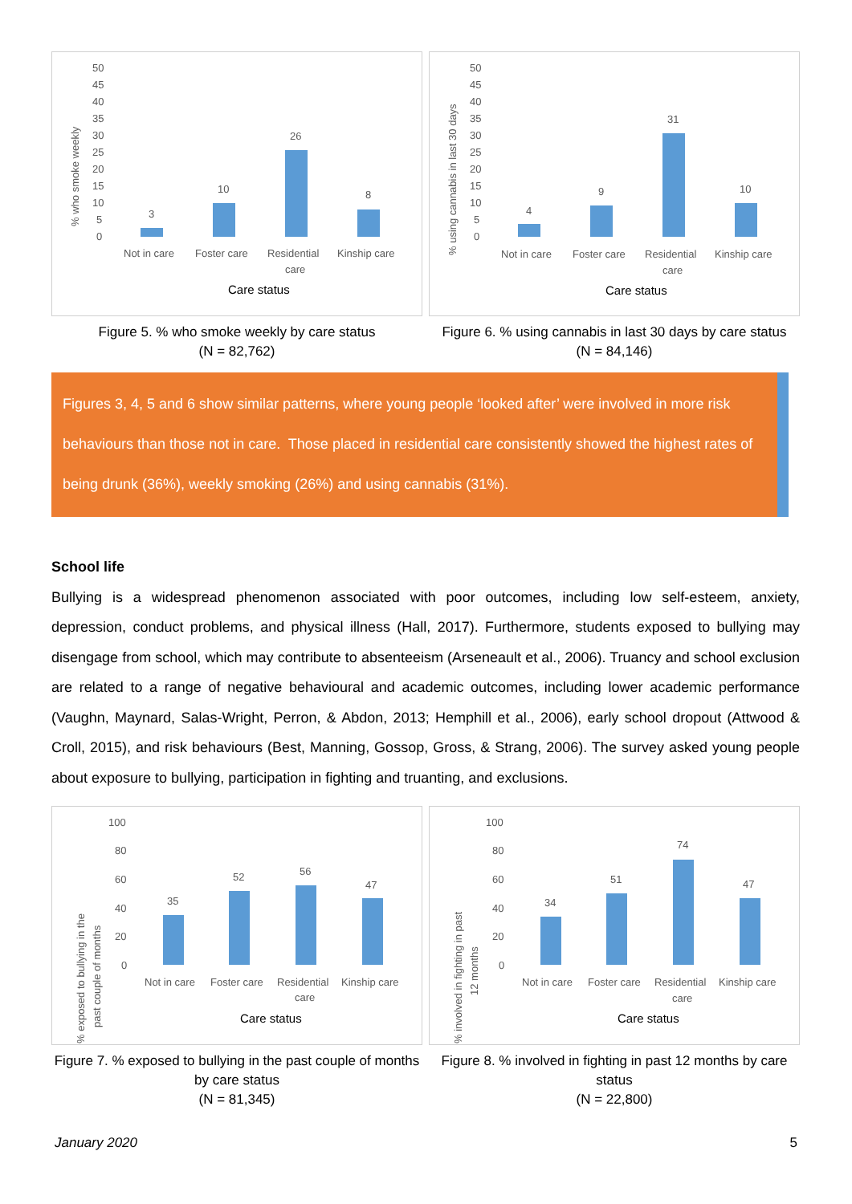% who smoke weekly
50
45
40
35
30
25
20
15
10
5
0
3
10
26
8
Not in care
Foster care
Residential
care
Kinship care
Care status
Figure 5. % who smoke weekly by care status
(N = 82,762)
% using cannabis in last 30 days
50
45
40
35
30
25
20
15
10
5
0
4
9
31
10
Not in care
Foster care
Residential
care
Kinship care
Care status
Figure 6. % using cannabis in last 30 days by care status
(N = 84,146)
Figures 3, 4, 5 and 6 show similar patterns, where young people ‘looked after’ were involved in more risk behaviours than those not in care. Those placed in residential care consistently showed the highest rates of being drunk (36%), weekly smoking (26%) and using cannabis (31%).
School life
Bullying is a widespread phenomenon associated with poor outcomes, including low self-esteem, anxiety, depression, conduct problems, and physical illness (Hall, 2017). Furthermore, students exposed to bullying may disengage from school, which may contribute to absenteeism (Arseneault et al., 2006). Truancy and school exclusion are related to a range of negative behavioural and academic outcomes, including lower academic performance (Vaughn, Maynard, Salas-Wright, Perron, & Abdon, 2013; Hemphill et al., 2006), early school dropout (Attwood & Croll, 2015), and risk behaviours (Best, Manning, Gossop, Gross, & Strang, 2006). The survey asked young people about exposure to bullying, participation in fighting and truanting, and exclusions.
% exposed to bullying in the
past couple of months
100
80
60
40
20
0
35
52
56
47
Not in care
Foster care
Residential
care
Kinship care
Care status
Figure 7. % exposed to bullying in the past couple of months by care status
(N = 81,345)
% involved in fighting in past
12 months
100
80
60
40
20
0
34
51
74
47
Not in care
Foster care
Residential
care
Kinship care
Care status
Figure 8. % involved in fighting in past 12 months by care status
(N = 22,800)
January 2020 5